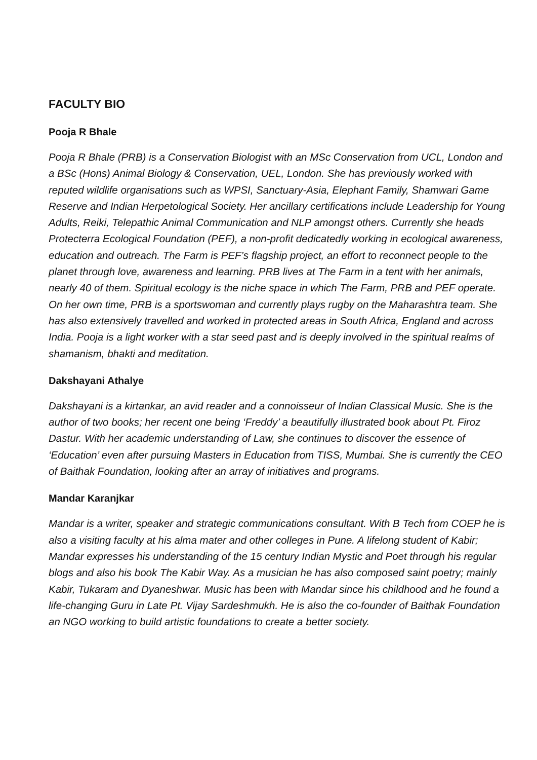FACULTY BIO
Pooja R Bhale
Pooja R Bhale (PRB) is a Conservation Biologist with an MSc Conservation from UCL, London and a BSc (Hons) Animal Biology & Conservation, UEL, London. She has previously worked with reputed wildlife organisations such as WPSI, Sanctuary-Asia, Elephant Family, Shamwari Game Reserve and Indian Herpetological Society. Her ancillary certifications include Leadership for Young Adults, Reiki, Telepathic Animal Communication and NLP amongst others. Currently she heads Protecterra Ecological Foundation (PEF), a non-profit dedicatedly working in ecological awareness, education and outreach. The Farm is PEF’s flagship project, an effort to reconnect people to the planet through love, awareness and learning. PRB lives at The Farm in a tent with her animals, nearly 40 of them. Spiritual ecology is the niche space in which The Farm, PRB and PEF operate. On her own time, PRB is a sportswoman and currently plays rugby on the Maharashtra team. She has also extensively travelled and worked in protected areas in South Africa, England and across India. Pooja is a light worker with a star seed past and is deeply involved in the spiritual realms of shamanism, bhakti and meditation.
Dakshayani Athalye
Dakshayani is a kirtankar, an avid reader and a connoisseur of Indian Classical Music. She is the author of two books; her recent one being ‘Freddy’ a beautifully illustrated book about Pt. Firoz Dastur. With her academic understanding of Law, she continues to discover the essence of ‘Education’ even after pursuing Masters in Education from TISS, Mumbai. She is currently the CEO of Baithak Foundation, looking after an array of initiatives and programs.
Mandar Karanjkar
Mandar is a writer, speaker and strategic communications consultant. With B Tech from COEP he is also a visiting faculty at his alma mater and other colleges in Pune. A lifelong student of Kabir; Mandar expresses his understanding of the 15 century Indian Mystic and Poet through his regular blogs and also his book The Kabir Way. As a musician he has also composed saint poetry; mainly Kabir, Tukaram and Dyaneshwar. Music has been with Mandar since his childhood and he found a life-changing Guru in Late Pt. Vijay Sardeshmukh. He is also the co-founder of Baithak Foundation an NGO working to build artistic foundations to create a better society.